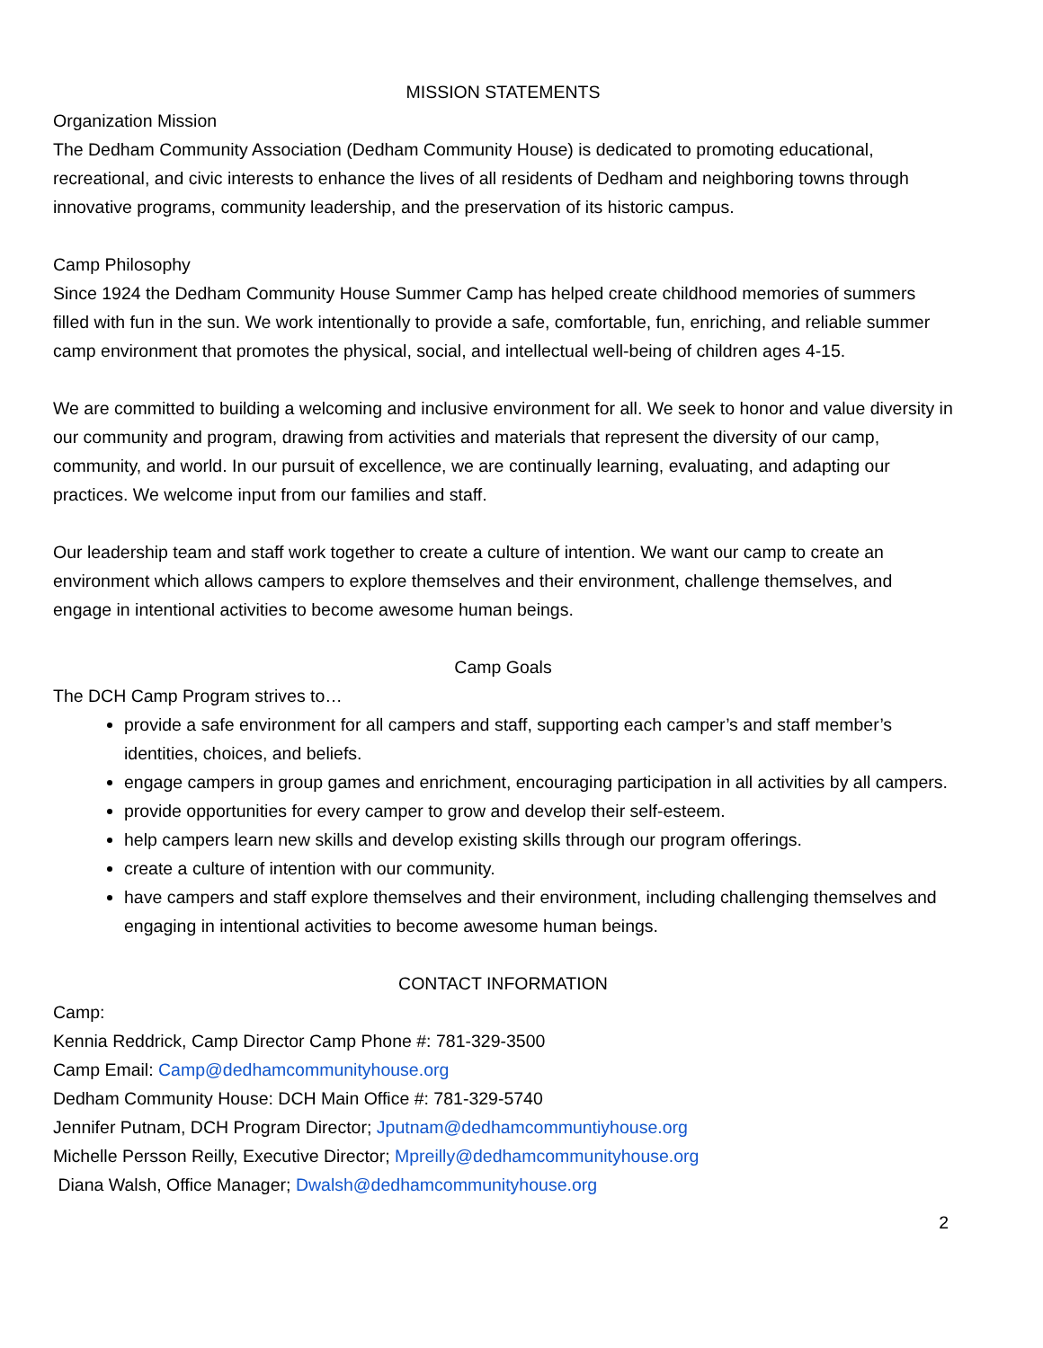MISSION STATEMENTS
Organization Mission
The Dedham Community Association (Dedham Community House) is dedicated to promoting educational, recreational, and civic interests to enhance the lives of all residents of Dedham and neighboring towns through innovative programs, community leadership, and the preservation of its historic campus.
Camp Philosophy
Since 1924 the Dedham Community House Summer Camp has helped create childhood memories of summers filled with fun in the sun. We work intentionally to provide a safe, comfortable, fun, enriching, and reliable summer camp environment that promotes the physical, social, and intellectual well-being of children ages 4-15.
We are committed to building a welcoming and inclusive environment for all. We seek to honor and value diversity in our community and program, drawing from activities and materials that represent the diversity of our camp, community, and world. In our pursuit of excellence, we are continually learning, evaluating, and adapting our practices. We welcome input from our families and staff.
Our leadership team and staff work together to create a culture of intention. We want our camp to create an environment which allows campers to explore themselves and their environment, challenge themselves, and engage in intentional activities to become awesome human beings.
Camp Goals
The DCH Camp Program strives to…
provide a safe environment for all campers and staff, supporting each camper’s and staff member’s identities, choices, and beliefs.
engage campers in group games and enrichment, encouraging participation in all activities by all campers.
provide opportunities for every camper to grow and develop their self-esteem.
help campers learn new skills and develop existing skills through our program offerings.
create a culture of intention with our community.
have campers and staff explore themselves and their environment, including challenging themselves and engaging in intentional activities to become awesome human beings.
CONTACT INFORMATION
Camp:
Kennia Reddrick, Camp Director Camp Phone #: 781-329-3500
Camp Email: Camp@dedhamcommunityhouse.org
Dedham Community House: DCH Main Office #: 781-329-5740
Jennifer Putnam, DCH Program Director; Jputnam@dedhamcommuntiyhouse.org
Michelle Persson Reilly, Executive Director; Mpreilly@dedhamcommunityhouse.org
Diana Walsh, Office Manager; Dwalsh@dedhamcommunityhouse.org
2